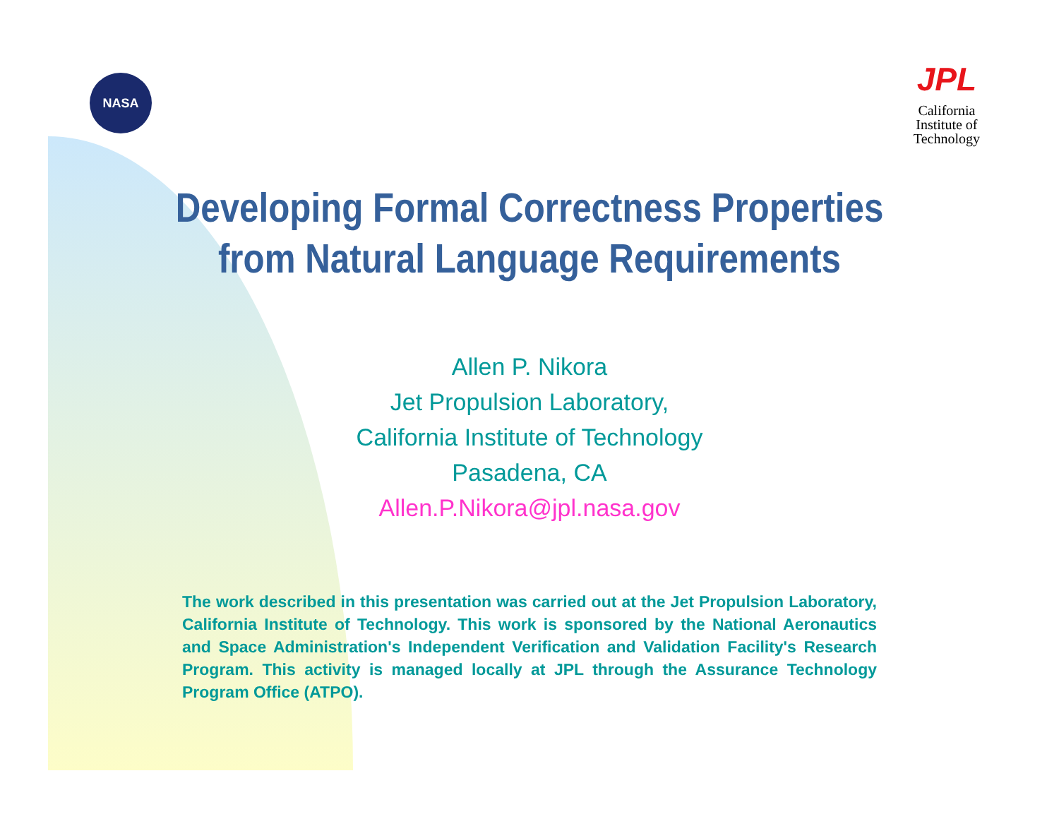NASA
JPL
California
Institute of
Technology
Developing Formal Correctness Properties
from Natural Language Requirements
Allen P. Nikora
Jet Propulsion Laboratory,
California Institute of Technology
Pasadena, CA
Allen.P.Nikora@jpl.nasa.gov
The work described in this presentation was carried out at the Jet Propulsion Laboratory, California Institute of Technology. This work is sponsored by the National Aeronautics and Space Administration's Independent Verification and Validation Facility's Research Program. This activity is managed locally at JPL through the Assurance Technology Program Office (ATPO).